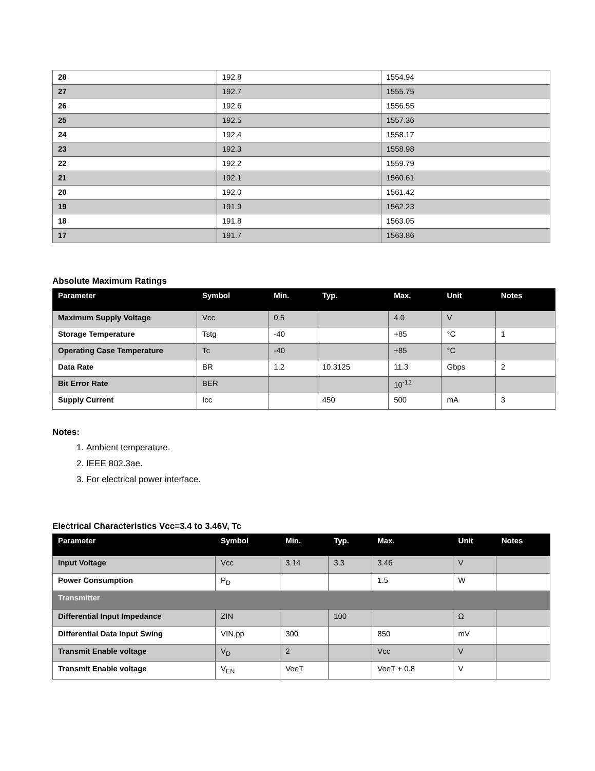| 28 | 192.8 | 1554.94 |
| 27 | 192.7 | 1555.75 |
| 26 | 192.6 | 1556.55 |
| 25 | 192.5 | 1557.36 |
| 24 | 192.4 | 1558.17 |
| 23 | 192.3 | 1558.98 |
| 22 | 192.2 | 1559.79 |
| 21 | 192.1 | 1560.61 |
| 20 | 192.0 | 1561.42 |
| 19 | 191.9 | 1562.23 |
| 18 | 191.8 | 1563.05 |
| 17 | 191.7 | 1563.86 |
Absolute Maximum Ratings
| Parameter | Symbol | Min. | Typ. | Max. | Unit | Notes |
| --- | --- | --- | --- | --- | --- | --- |
| Maximum Supply Voltage | Vcc | 0.5 | | 4.0 | V | |
| Storage Temperature | Tstg | -40 | | +85 | °C | 1 |
| Operating Case Temperature | Tc | -40 | | +85 | °C | |
| Data Rate | BR | 1.2 | 10.3125 | 11.3 | Gbps | 2 |
| Bit Error Rate | BER | | | 10<sup>-12</sup> | | |
| Supply Current | Icc | | 450 | 500 | mA | 3 |
Notes:
1. Ambient temperature.
2. IEEE 802.3ae.
3. For electrical power interface.
Electrical Characteristics Vcc=3.4 to 3.46V, Tc
| Parameter | Symbol | Min. | Typ. | Max. | Unit | Notes |
| --- | --- | --- | --- | --- | --- | --- |
| Input Voltage | Vcc | 3.14 | 3.3 | 3.46 | V | |
| Power Consumption | P<sub>D</sub> | | | 1.5 | W | |
| Transmitter | | | | | | |
| Differential Input Impedance | ZIN | | 100 | | Ω | |
| Differential Data Input Swing | VIN,pp | 300 | | 850 | mV | |
| Transmit Enable voltage | V<sub>D</sub> | 2 | | Vcc | V | |
| Transmit Enable voltage | V<sub>EN</sub> | VeeT | | VeeT + 0.8 | V | |